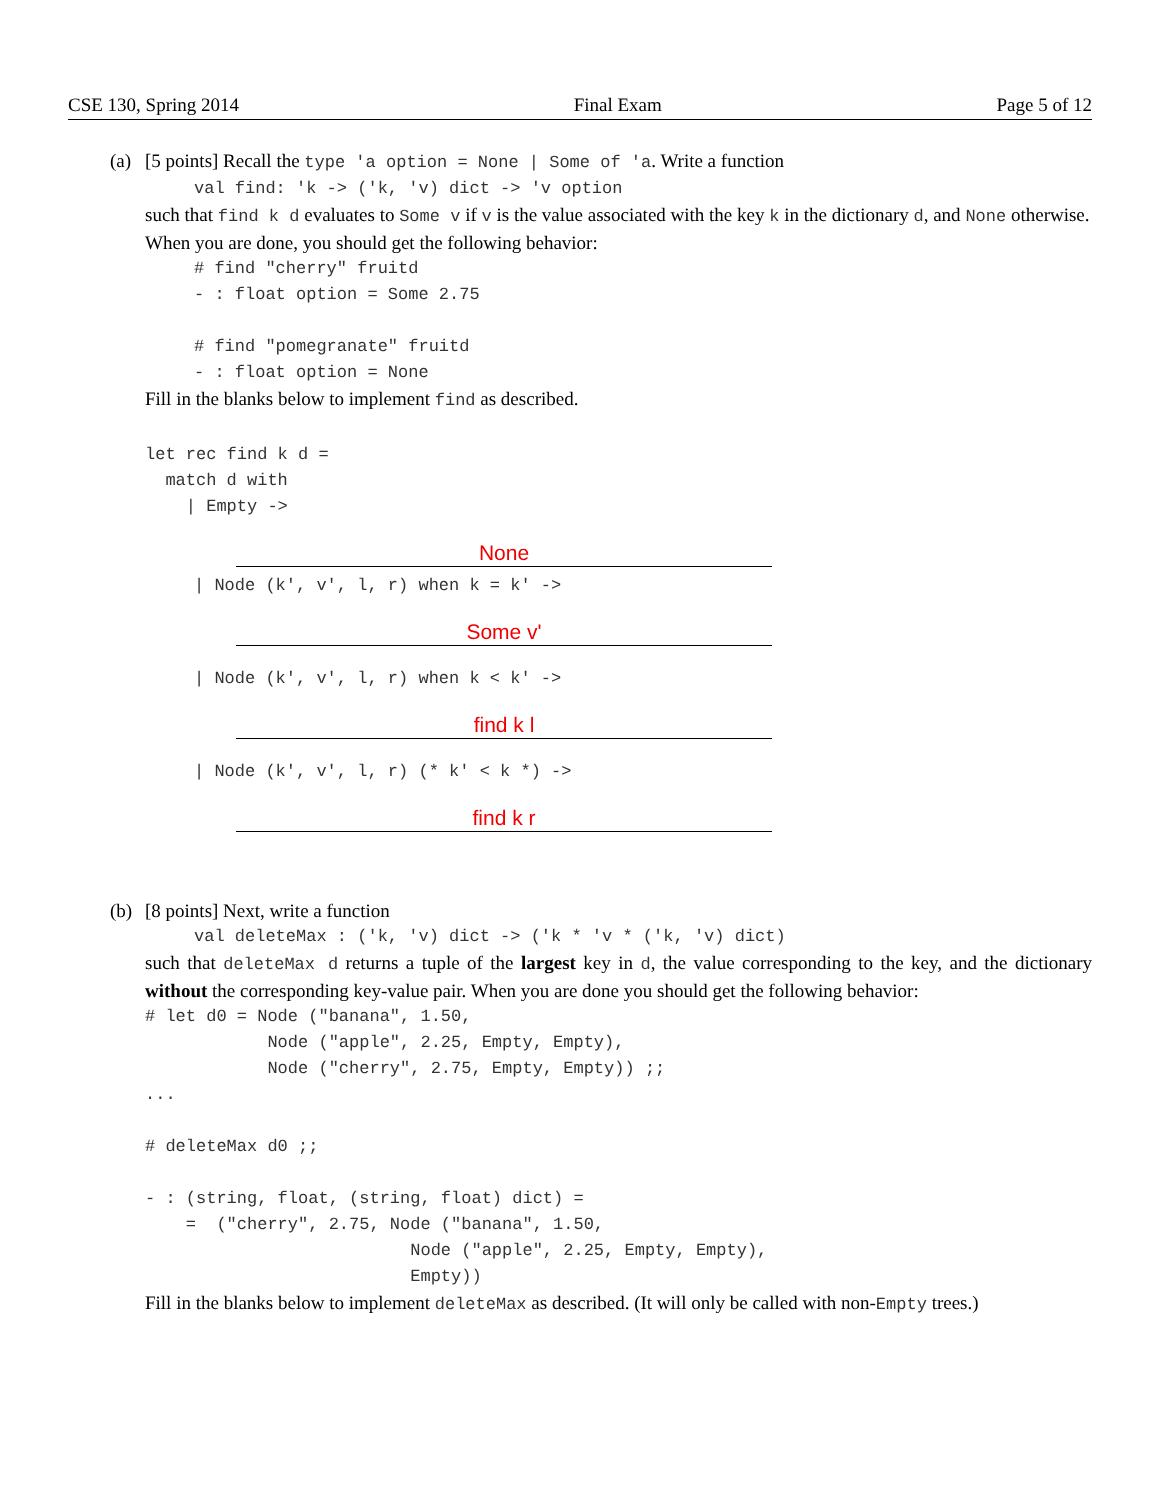CSE 130, Spring 2014 Final Exam Page 5 of 12
(a) [5 points] Recall the type 'a option = None | Some of 'a. Write a function
val find: 'k -> ('k, 'v) dict -> 'v option
such that find k d evaluates to Some v if v is the value associated with the key k in the dictionary d, and None otherwise. When you are done, you should get the following behavior:
# find "cherry" fruitd
- : float option = Some 2.75

# find "pomegranate" fruitd
- : float option = None
Fill in the blanks below to implement find as described.
let rec find k d =
  match d with
    | Empty ->
None
| Node (k', v', l, r) when k = k' ->
Some v'
| Node (k', v', l, r) when k < k' ->
find k l
| Node (k', v', l, r) (* k' < k *) ->
find k r
(b) [8 points] Next, write a function
val deleteMax : ('k, 'v) dict -> ('k * 'v * ('k, 'v) dict)
such that deleteMax d returns a tuple of the largest key in d, the value corresponding to the key, and the dictionary without the corresponding key-value pair. When you are done you should get the following behavior:
# let d0 = Node ("banana", 1.50,
            Node ("apple", 2.25, Empty, Empty),
            Node ("cherry", 2.75, Empty, Empty)) ;;
...

# deleteMax d0 ;;

- : (string, float, (string, float) dict) =
    =  ("cherry", 2.75, Node ("banana", 1.50,
                          Node ("apple", 2.25, Empty, Empty),
                          Empty))
Fill in the blanks below to implement deleteMax as described. (It will only be called with non-Empty trees.)